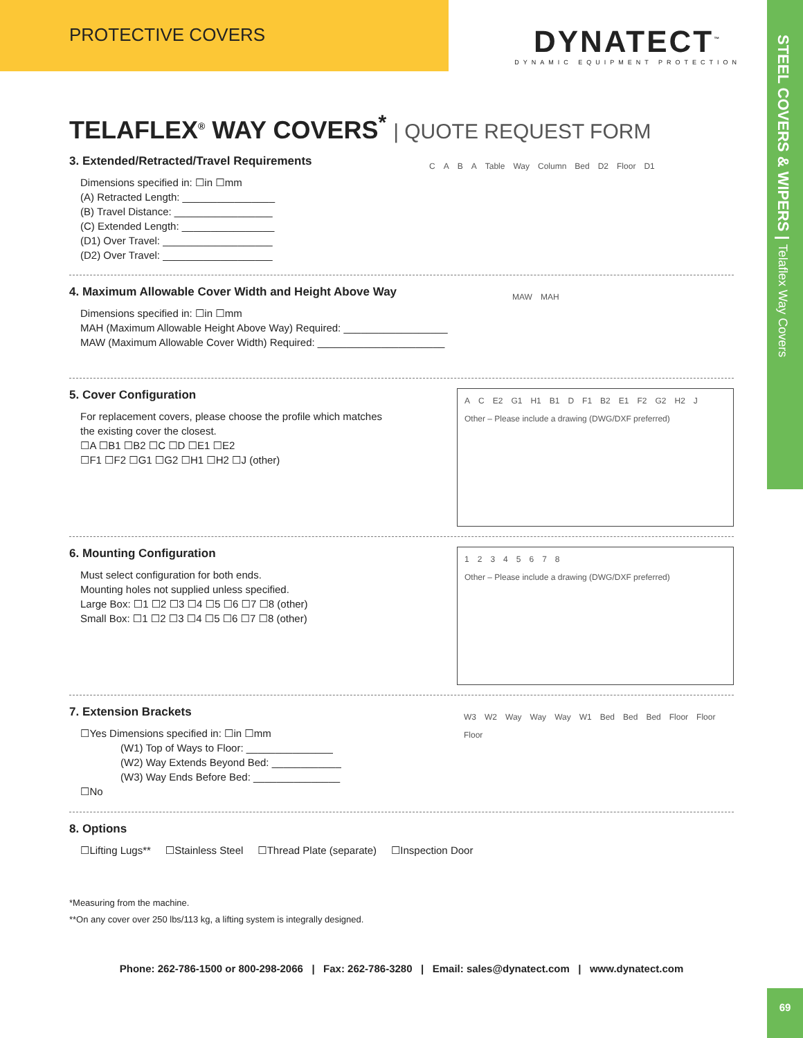PROTECTIVE COVERS
DYNATECT<sup>™</sup>
DYNAMIC EQUIPMENT PROTECTION
STEEL COVERS & WIPERS | Telaflex Way Covers
TELAFLEX<sup>®</sup> WAY COVERS<sup>*</sup> | QUOTE REQUEST FORM
3. Extended/Retracted/Travel Requirements
Dimensions specified in: ☐in ☐mm
(A) Retracted Length: ________________
(B) Travel Distance: _________________
(C) Extended Length: ________________
(D1) Over Travel: ___________________
(D2) Over Travel: ___________________
CABA Table Way Column Bed D2 Floor D1
4. Maximum Allowable Cover Width and Height Above Way
Dimensions specified in: ☐in ☐mm
MAH (Maximum Allowable Height Above Way) Required: __________________
MAW (Maximum Allowable Cover Width) Required: ______________________
MAW MAH
5. Cover Configuration
For replacement covers, please choose the profile which matches
the existing cover the closest.
☐A ☐B1 ☐B2 ☐C ☐D ☐E1 ☐E2
☐F1 ☐F2 ☐G1 ☐G2 ☐H1 ☐H2 ☐J (other)
AC E2 G1 H1 B1 D F1 B2 E1 F2 G2 H2 J Other – Please include a drawing (DWG/DXF preferred)
6. Mounting Configuration
Must select configuration for both ends.
Mounting holes not supplied unless specified.
Large Box: ☐1 ☐2 ☐3 ☐4 ☐5 ☐6 ☐7 ☐8 (other)
Small Box: ☐1 ☐2 ☐3 ☐4 ☐5 ☐6 ☐7 ☐8 (other)
12345678 Other – Please include a drawing (DWG/DXF preferred)
7. Extension Brackets
☐Yes Dimensions specified in: ☐in ☐mm
(W1) Top of Ways to Floor: _______________
(W2) Way Extends Beyond Bed: ____________
(W3) Way Ends Before Bed: _______________
☐No
W3 W2 Way Way Way W1 Bed Bed Bed Floor Floor Floor
8. Options
☐Lifting Lugs** ☐Stainless Steel ☐Thread Plate (separate) ☐Inspection Door
*Measuring from the machine.
**On any cover over 250 lbs/113 kg, a lifting system is integrally designed.
Phone: 262-786-1500 or 800-298-2066 | Fax: 262-786-3280 | Email: sales@dynatect.com | www.dynatect.com
69